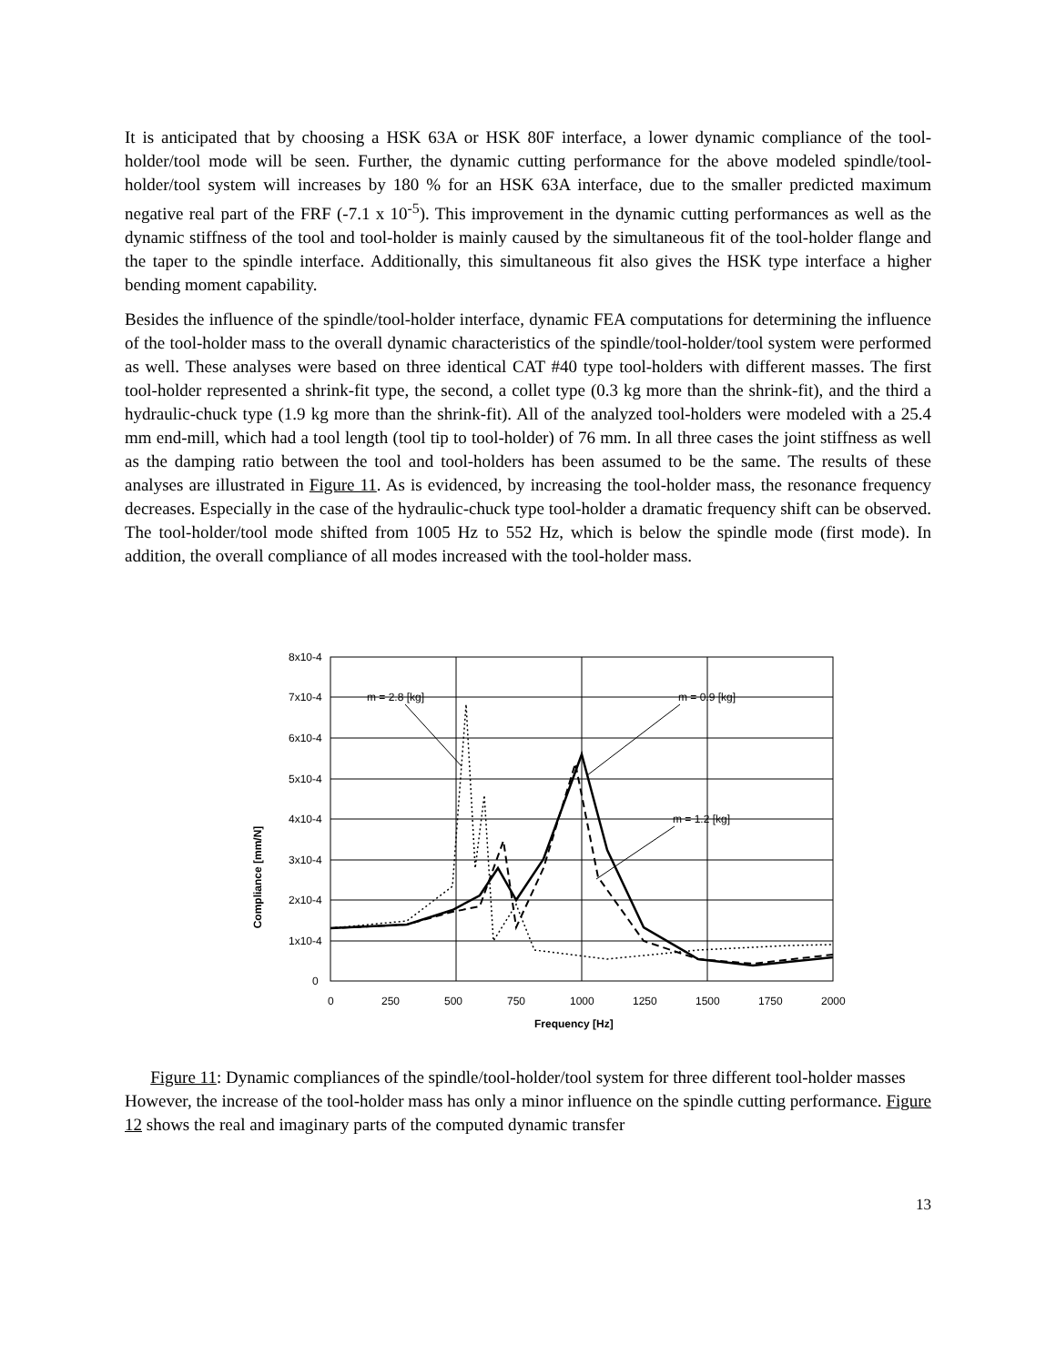It is anticipated that by choosing a HSK 63A or HSK 80F interface, a lower dynamic compliance of the tool-holder/tool mode will be seen. Further, the dynamic cutting performance for the above modeled spindle/tool-holder/tool system will increases by 180 % for an HSK 63A interface, due to the smaller predicted maximum negative real part of the FRF (-7.1 x 10<sup>-5</sup>). This improvement in the dynamic cutting performances as well as the dynamic stiffness of the tool and tool-holder is mainly caused by the simultaneous fit of the tool-holder flange and the taper to the spindle interface. Additionally, this simultaneous fit also gives the HSK type interface a higher bending moment capability.
Besides the influence of the spindle/tool-holder interface, dynamic FEA computations for determining the influence of the tool-holder mass to the overall dynamic characteristics of the spindle/tool-holder/tool system were performed as well. These analyses were based on three identical CAT #40 type tool-holders with different masses. The first tool-holder represented a shrink-fit type, the second, a collet type (0.3 kg more than the shrink-fit), and the third a hydraulic-chuck type (1.9 kg more than the shrink-fit). All of the analyzed tool-holders were modeled with a 25.4 mm end-mill, which had a tool length (tool tip to tool-holder) of 76 mm. In all three cases the joint stiffness as well as the damping ratio between the tool and tool-holders has been assumed to be the same. The results of these analyses are illustrated in Figure 11. As is evidenced, by increasing the tool-holder mass, the resonance frequency decreases. Especially in the case of the hydraulic-chuck type tool-holder a dramatic frequency shift can be observed. The tool-holder/tool mode shifted from 1005 Hz to 552 Hz, which is below the spindle mode (first mode). In addition, the overall compliance of all modes increased with the tool-holder mass.
8x10-4
7x10-4
6x10-4
5x10-4
4x10-4
3x10-4
2x10-4
1x10-4
0
0
250
500
750
1000
1250
1500
1750
2000
Frequency [Hz]
Compliance [mm/N]
m = 2.8 [kg]
m = 0.9 [kg]
m = 1.2 [kg]
Figure 11: Dynamic compliances of the spindle/tool-holder/tool system for three different tool-holder masses
However, the increase of the tool-holder mass has only a minor influence on the spindle cutting performance. Figure 12 shows the real and imaginary parts of the computed dynamic transfer
13